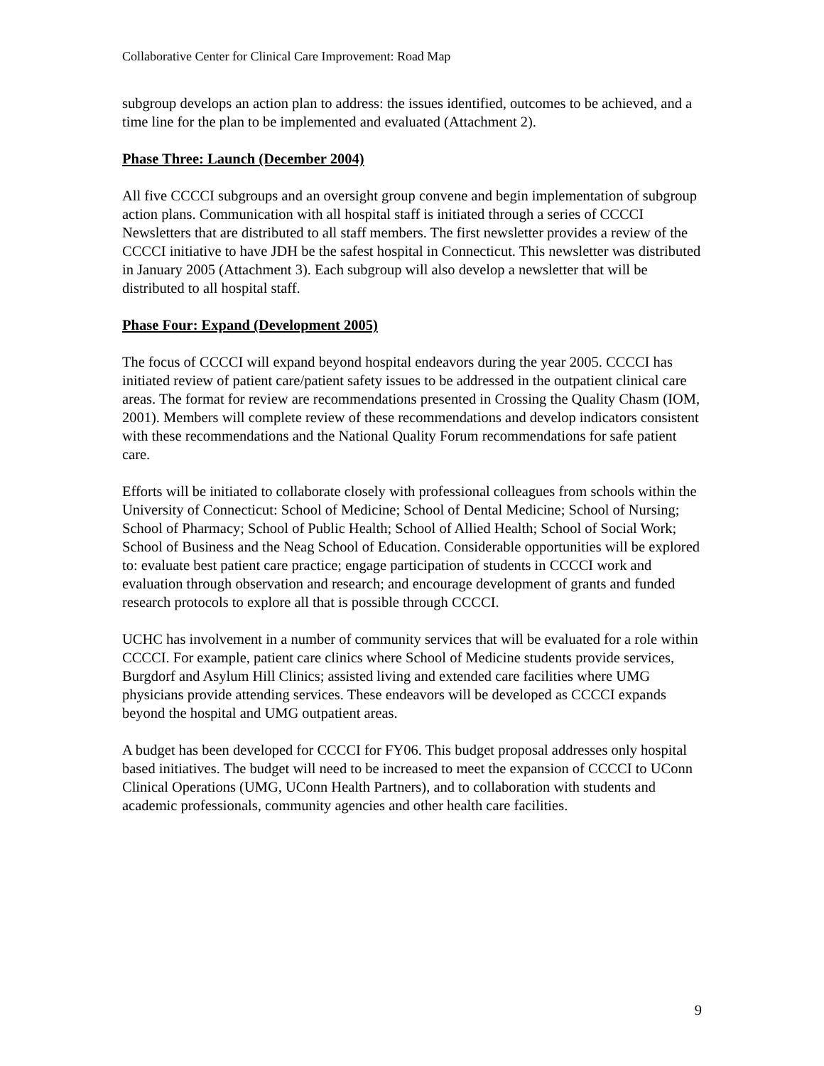Collaborative Center for Clinical Care Improvement: Road Map
subgroup develops an action plan to address: the issues identified, outcomes to be achieved, and a time line for the plan to be implemented and evaluated (Attachment 2).
Phase Three: Launch (December 2004)
All five CCCCI subgroups and an oversight group convene and begin implementation of subgroup action plans. Communication with all hospital staff is initiated through a series of CCCCI Newsletters that are distributed to all staff members. The first newsletter provides a review of the CCCCI initiative to have JDH be the safest hospital in Connecticut. This newsletter was distributed in January 2005 (Attachment 3). Each subgroup will also develop a newsletter that will be distributed to all hospital staff.
Phase Four: Expand (Development 2005)
The focus of CCCCI will expand beyond hospital endeavors during the year 2005. CCCCI has initiated review of patient care/patient safety issues to be addressed in the outpatient clinical care areas. The format for review are recommendations presented in Crossing the Quality Chasm (IOM, 2001). Members will complete review of these recommendations and develop indicators consistent with these recommendations and the National Quality Forum recommendations for safe patient care.
Efforts will be initiated to collaborate closely with professional colleagues from schools within the University of Connecticut: School of Medicine; School of Dental Medicine; School of Nursing; School of Pharmacy; School of Public Health; School of Allied Health; School of Social Work; School of Business and the Neag School of Education. Considerable opportunities will be explored to: evaluate best patient care practice; engage participation of students in CCCCI work and evaluation through observation and research; and encourage development of grants and funded research protocols to explore all that is possible through CCCCI.
UCHC has involvement in a number of community services that will be evaluated for a role within CCCCI. For example, patient care clinics where School of Medicine students provide services, Burgdorf and Asylum Hill Clinics; assisted living and extended care facilities where UMG physicians provide attending services. These endeavors will be developed as CCCCI expands beyond the hospital and UMG outpatient areas.
A budget has been developed for CCCCI for FY06. This budget proposal addresses only hospital based initiatives. The budget will need to be increased to meet the expansion of CCCCI to UConn Clinical Operations (UMG, UConn Health Partners), and to collaboration with students and academic professionals, community agencies and other health care facilities.
9